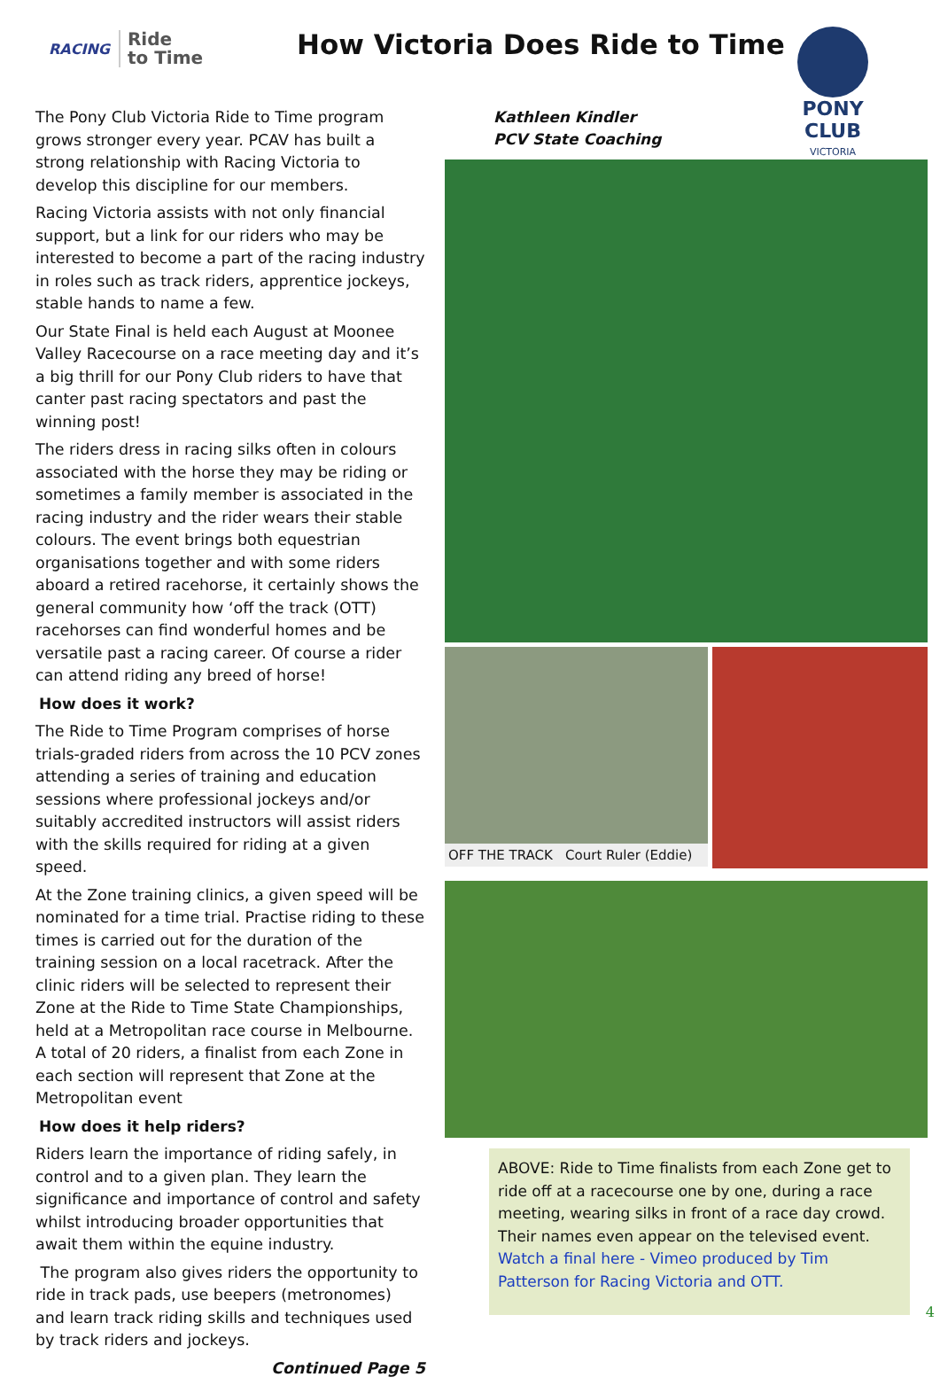RACING Ride
to Time
How Victoria Does Ride to Time
PONY CLUB
VICTORIA
The Pony Club Victoria Ride to Time program grows stronger every year. PCAV has built a strong relationship with Racing Victoria to develop this discipline for our members.
Racing Victoria assists with not only financial support, but a link for our riders who may be interested to become a part of the racing industry in roles such as track riders, apprentice jockeys, stable hands to name a few.
Our State Final is held each August at Moonee Valley Racecourse on a race meeting day and it’s a big thrill for our Pony Club riders to have that canter past racing spectators and past the winning post!
The riders dress in racing silks often in colours associated with the horse they may be riding or sometimes a family member is associated in the racing industry and the rider wears their stable colours. The event brings both equestrian organisations together and with some riders aboard a retired racehorse, it certainly shows the general community how ‘off the track (OTT) racehorses can find wonderful homes and be versatile past a racing career. Of course a rider can attend riding any breed of horse!
How does it work?
The Ride to Time Program comprises of horse trials-graded riders from across the 10 PCV zones attending a series of training and education sessions where professional jockeys and/or suitably accredited instructors will assist riders with the skills required for riding at a given speed.
At the Zone training clinics, a given speed will be nominated for a time trial. Practise riding to these times is carried out for the duration of the training session on a local racetrack. After the clinic riders will be selected to represent their Zone at the Ride to Time State Championships, held at a Metropolitan race course in Melbourne. A total of 20 riders, a finalist from each Zone in each section will represent that Zone at the Metropolitan event
How does it help riders?
Riders learn the importance of riding safely, in control and to a given plan. They learn the significance and importance of control and safety whilst introducing broader opportunities that await them within the equine industry.
The program also gives riders the opportunity to ride in track pads, use beepers (metronomes) and learn track riding skills and techniques used by track riders and jockeys.
Continued Page 5
Kathleen Kindler
PCV State Coaching
OFF THE TRACK Court Ruler (Eddie)
ABOVE: Ride to Time finalists from each Zone get to ride off at a racecourse one by one, during a race meeting, wearing silks in front of a race day crowd. Their names even appear on the televised event.
Watch a final here - Vimeo produced by Tim Patterson for Racing Victoria and OTT.
4